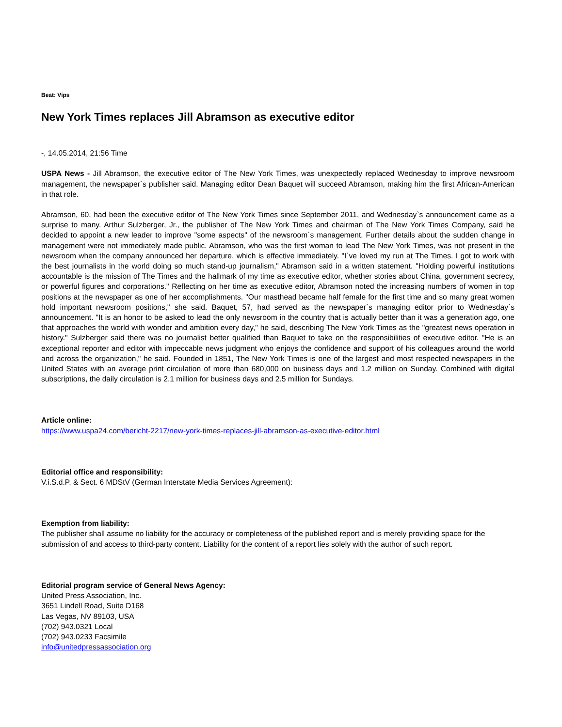Beat: Vips
New York Times replaces Jill Abramson as executive editor
-, 14.05.2014, 21:56 Time
USPA News - Jill Abramson, the executive editor of The New York Times, was unexpectedly replaced Wednesday to improve newsroom management, the newspaper`s publisher said. Managing editor Dean Baquet will succeed Abramson, making him the first African-American in that role.
Abramson, 60, had been the executive editor of The New York Times since September 2011, and Wednesday`s announcement came as a surprise to many. Arthur Sulzberger, Jr., the publisher of The New York Times and chairman of The New York Times Company, said he decided to appoint a new leader to improve "some aspects" of the newsroom`s management. Further details about the sudden change in management were not immediately made public. Abramson, who was the first woman to lead The New York Times, was not present in the newsroom when the company announced her departure, which is effective immediately. "I`ve loved my run at The Times. I got to work with the best journalists in the world doing so much stand-up journalism," Abramson said in a written statement. "Holding powerful institutions accountable is the mission of The Times and the hallmark of my time as executive editor, whether stories about China, government secrecy, or powerful figures and corporations." Reflecting on her time as executive editor, Abramson noted the increasing numbers of women in top positions at the newspaper as one of her accomplishments. "Our masthead became half female for the first time and so many great women hold important newsroom positions," she said. Baquet, 57, had served as the newspaper`s managing editor prior to Wednesday`s announcement. "It is an honor to be asked to lead the only newsroom in the country that is actually better than it was a generation ago, one that approaches the world with wonder and ambition every day," he said, describing The New York Times as the "greatest news operation in history." Sulzberger said there was no journalist better qualified than Baquet to take on the responsibilities of executive editor. "He is an exceptional reporter and editor with impeccable news judgment who enjoys the confidence and support of his colleagues around the world and across the organization," he said. Founded in 1851, The New York Times is one of the largest and most respected newspapers in the United States with an average print circulation of more than 680,000 on business days and 1.2 million on Sunday. Combined with digital subscriptions, the daily circulation is 2.1 million for business days and 2.5 million for Sundays.
Article online:
https://www.uspa24.com/bericht-2217/new-york-times-replaces-jill-abramson-as-executive-editor.html
Editorial office and responsibility:
V.i.S.d.P. & Sect. 6 MDStV (German Interstate Media Services Agreement):
Exemption from liability:
The publisher shall assume no liability for the accuracy or completeness of the published report and is merely providing space for the submission of and access to third-party content. Liability for the content of a report lies solely with the author of such report.
Editorial program service of General News Agency:
United Press Association, Inc.
3651 Lindell Road, Suite D168
Las Vegas, NV 89103, USA
(702) 943.0321 Local
(702) 943.0233 Facsimile
info@unitedpressassociation.org